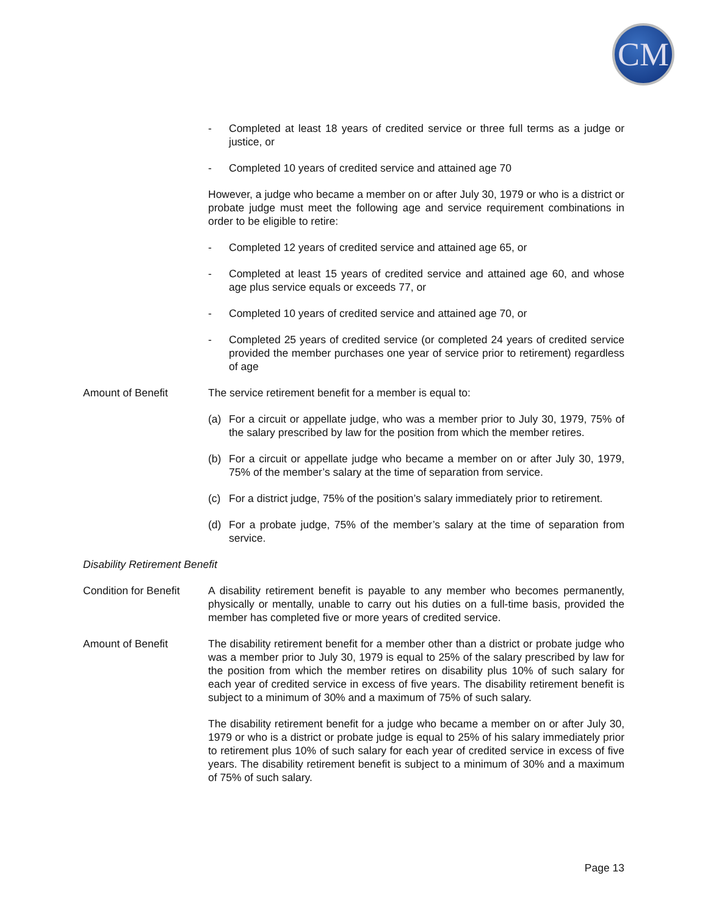CM
- Completed at least 18 years of credited service or three full terms as a judge or justice, or
- Completed 10 years of credited service and attained age 70
However, a judge who became a member on or after July 30, 1979 or who is a district or probate judge must meet the following age and service requirement combinations in order to be eligible to retire:
- Completed 12 years of credited service and attained age 65, or
- Completed at least 15 years of credited service and attained age 60, and whose age plus service equals or exceeds 77, or
- Completed 10 years of credited service and attained age 70, or
- Completed 25 years of credited service (or completed 24 years of credited service provided the member purchases one year of service prior to retirement) regardless of age
Amount of Benefit The service retirement benefit for a member is equal to:
(a) For a circuit or appellate judge, who was a member prior to July 30, 1979, 75% of the salary prescribed by law for the position from which the member retires.
(b) For a circuit or appellate judge who became a member on or after July 30, 1979, 75% of the member’s salary at the time of separation from service.
(c) For a district judge, 75% of the position’s salary immediately prior to retirement.
(d) For a probate judge, 75% of the member’s salary at the time of separation from service.
Disability Retirement Benefit
Condition for Benefit
A disability retirement benefit is payable to any member who becomes permanently, physically or mentally, unable to carry out his duties on a full-time basis, provided the member has completed five or more years of credited service.
Amount of Benefit The disability retirement benefit for a member other than a district or probate judge who was a member prior to July 30, 1979 is equal to 25% of the salary prescribed by law for the position from which the member retires on disability plus 10% of such salary for each year of credited service in excess of five years. The disability retirement benefit is subject to a minimum of 30% and a maximum of 75% of such salary.
The disability retirement benefit for a judge who became a member on or after July 30, 1979 or who is a district or probate judge is equal to 25% of his salary immediately prior to retirement plus 10% of such salary for each year of credited service in excess of five years. The disability retirement benefit is subject to a minimum of 30% and a maximum of 75% of such salary.
Page 13